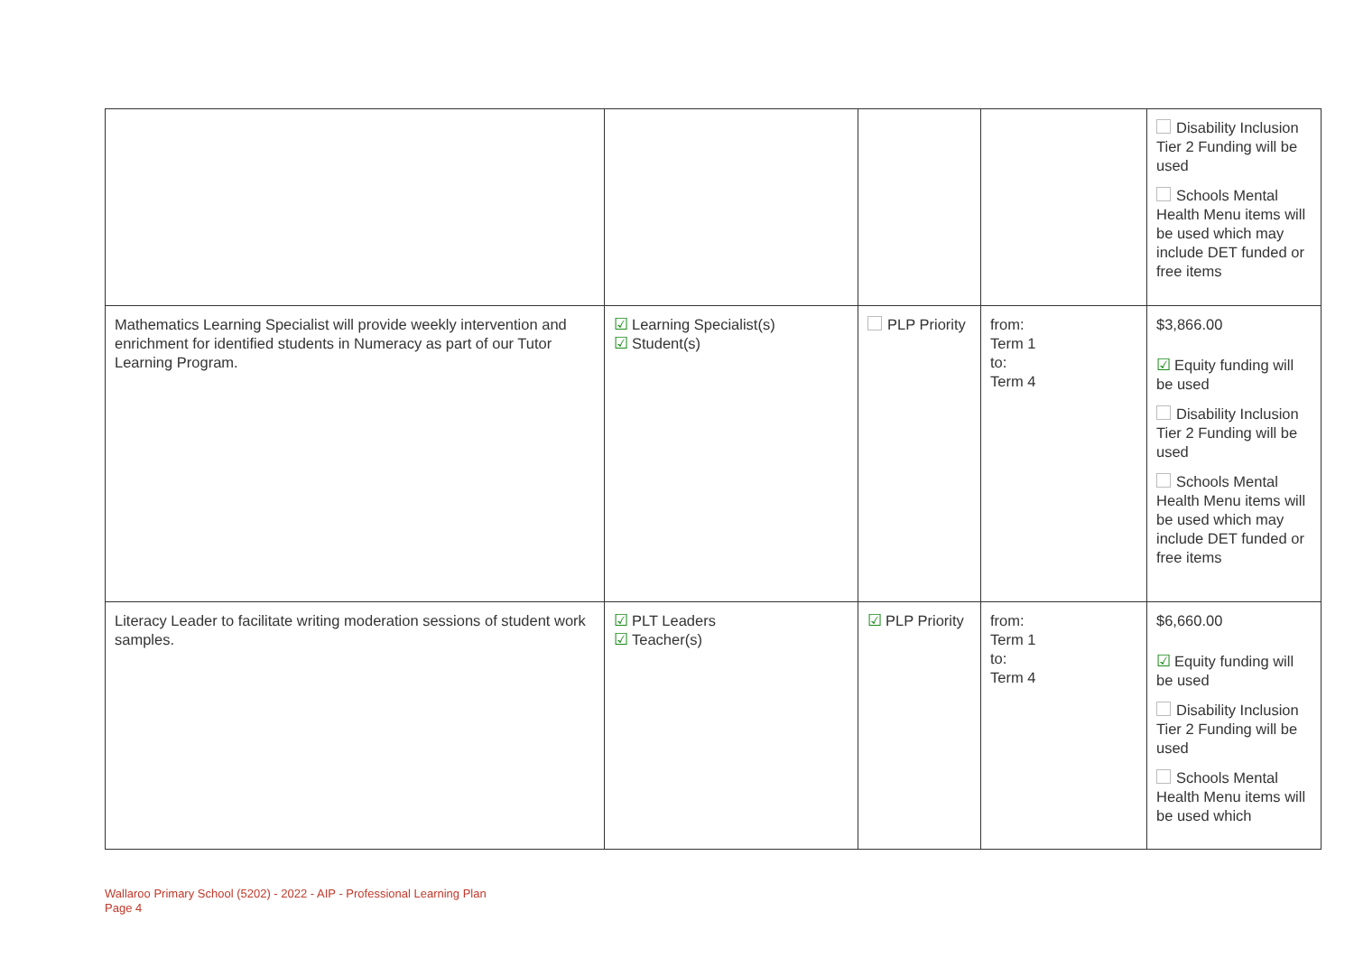| | | | | Disability Inclusion Tier 2 Funding will be used Schools Mental Health Menu items will be used which may include DET funded or free items |
| Mathematics Learning Specialist will provide weekly intervention and enrichment for identified students in Numeracy as part of our Tutor Learning Program. | ☑ Learning Specialist(s) ☑ Student(s) | PLP Priority | from: Term 1 to: Term 4 | $3,866.00 ☑ Equity funding will be used Disability Inclusion Tier 2 Funding will be used Schools Mental Health Menu items will be used which may include DET funded or free items |
| Literacy Leader to facilitate writing moderation sessions of student work samples. | ☑ PLT Leaders ☑ Teacher(s) | ☑ PLP Priority | from: Term 1 to: Term 4 | $6,660.00 ☑ Equity funding will be used Disability Inclusion Tier 2 Funding will be used Schools Mental Health Menu items will be used which |
Wallaroo Primary School (5202) - 2022 - AIP - Professional Learning Plan
Page 4